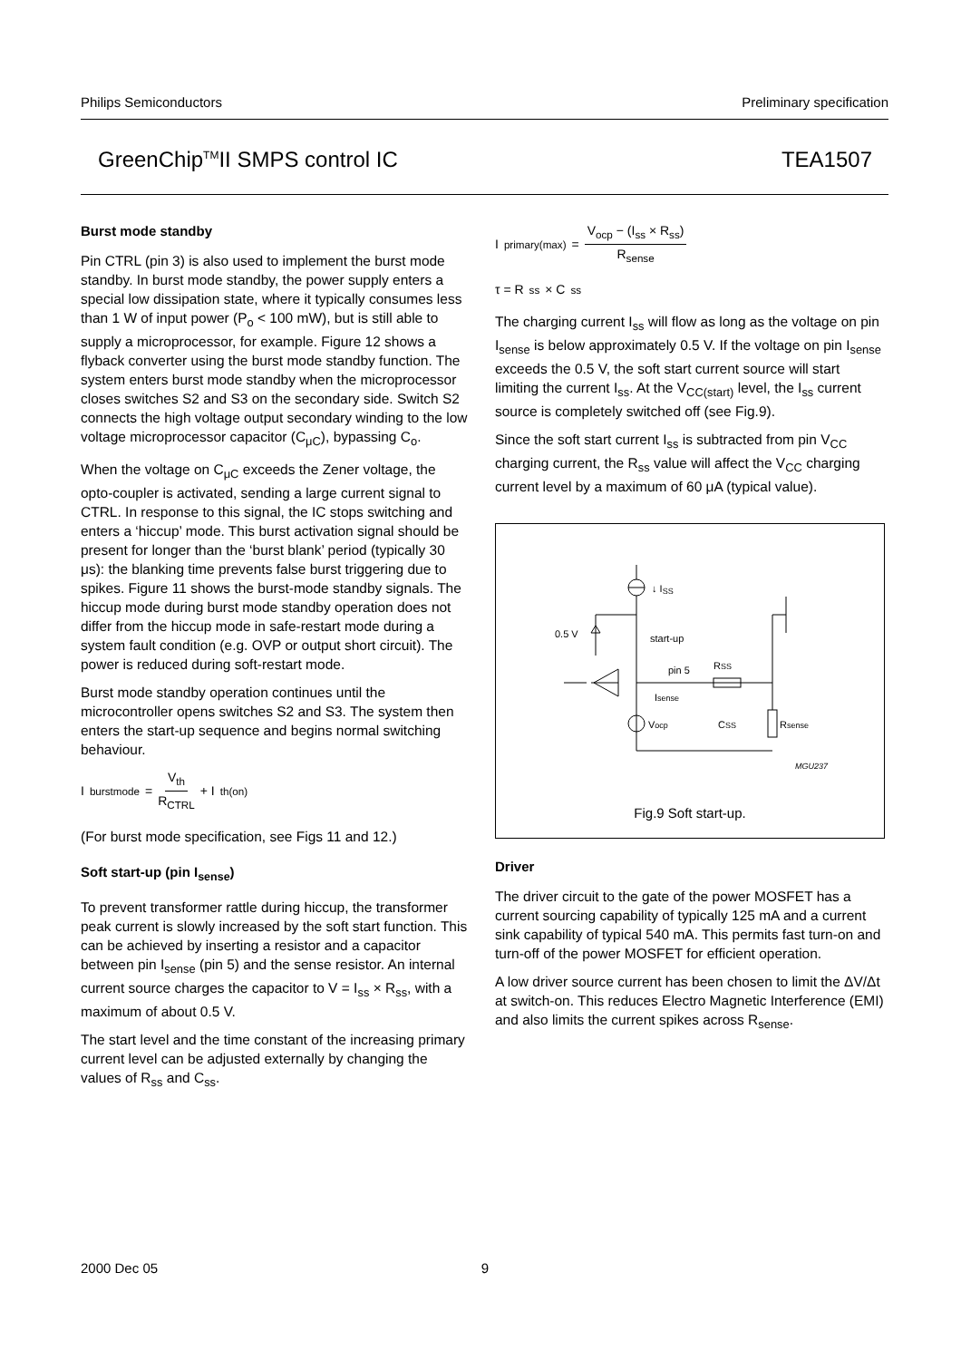Philips Semiconductors Preliminary specification
GreenChip<sup>TM</sup>II SMPS control IC TEA1507
Burst mode standby
Pin CTRL (pin 3) is also used to implement the burst mode standby. In burst mode standby, the power supply enters a special low dissipation state, where it typically consumes less than 1 W of input power (P<sub>o</sub> < 100 mW), but is still able to supply a microprocessor, for example. Figure 12 shows a flyback converter using the burst mode standby function. The system enters burst mode standby when the microprocessor closes switches S2 and S3 on the secondary side. Switch S2 connects the high voltage output secondary winding to the low voltage microprocessor capacitor (C<sub>μC</sub>), bypassing C<sub>o</sub>.
When the voltage on C<sub>μC</sub> exceeds the Zener voltage, the opto-coupler is activated, sending a large current signal to CTRL. In response to this signal, the IC stops switching and enters a ‘hiccup’ mode. This burst activation signal should be present for longer than the ‘burst blank’ period (typically 30 μs): the blanking time prevents false burst triggering due to spikes. Figure 11 shows the burst-mode standby signals. The hiccup mode during burst mode standby operation does not differ from the hiccup mode in safe-restart mode during a system fault condition (e.g. OVP or output short circuit). The power is reduced during soft-restart mode.
Burst mode standby operation continues until the microcontroller opens switches S2 and S3. The system then enters the start-up sequence and begins normal switching behaviour.
I<sub>burstmode</sub> = V<sub>th</sub> R<sub>CTRL</sub> + I<sub>th(on)</sub>
(For burst mode specification, see Figs 11 and 12.)
Soft start-up (pin I<sub>sense</sub>)
To prevent transformer rattle during hiccup, the transformer peak current is slowly increased by the soft start function. This can be achieved by inserting a resistor and a capacitor between pin I<sub>sense</sub> (pin 5) and the sense resistor. An internal current source charges the capacitor to V = I<sub>ss</sub> × R<sub>ss</sub>, with a maximum of about 0.5 V.
The start level and the time constant of the increasing primary current level can be adjusted externally by changing the values of R<sub>ss</sub> and C<sub>ss</sub>.
I<sub>primary(max)</sub> = V<sub>ocp</sub> − (I<sub>ss</sub> × R<sub>ss</sub>) R<sub>sense</sub>
τ = R<sub>ss</sub> × C<sub>ss</sub>
The charging current I<sub>ss</sub> will flow as long as the voltage on pin I<sub>sense</sub> is below approximately 0.5 V. If the voltage on pin I<sub>sense</sub> exceeds the 0.5 V, the soft start current source will start limiting the current I<sub>ss</sub>. At the V<sub>CC(start)</sub> level, the I<sub>ss</sub> current source is completely switched off (see Fig.9).
Since the soft start current I<sub>ss</sub> is subtracted from pin V<sub>CC</sub> charging current, the R<sub>ss</sub> value will affect the V<sub>CC</sub> charging current level by a maximum of 60 μA (typical value).
↓ ISS
0.5 V
start-up
pin 5
RSS
Isense
Vocp
CSS
Rsense
MGU237
Fig.9 Soft start-up.
Driver
The driver circuit to the gate of the power MOSFET has a current sourcing capability of typically 125 mA and a current sink capability of typical 540 mA. This permits fast turn-on and turn-off of the power MOSFET for efficient operation.
A low driver source current has been chosen to limit the ΔV/Δt at switch-on. This reduces Electro Magnetic Interference (EMI) and also limits the current spikes across R<sub>sense</sub>.
2000 Dec 05 9